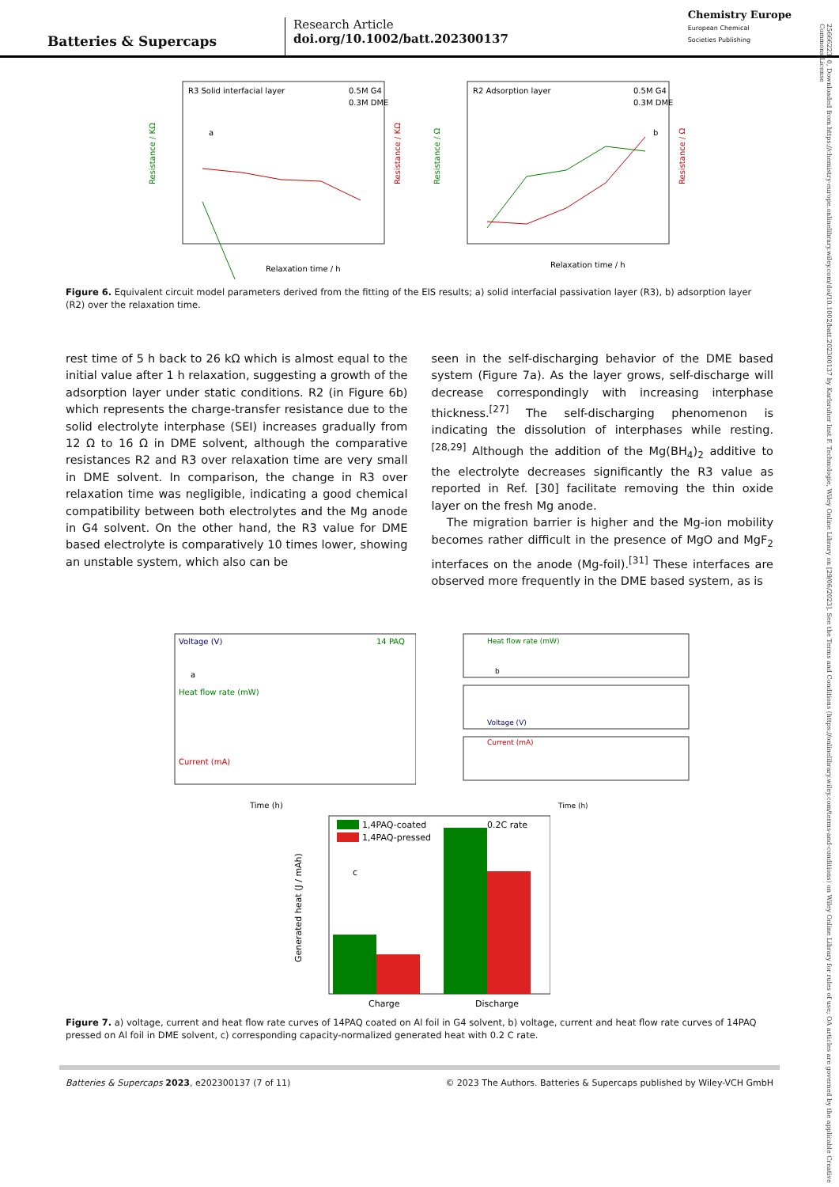Batteries & Supercaps
Research Article
doi.org/10.1002/batt.202300137
Chemistry Europe
European Chemical
Societies Publishing
R3 Solid interfacial layer
0.5M G4
0.3M DME
a
Relaxation time / h
Resistance / KΩ
Resistance / KΩ
R2 Adsorption layer
0.5M G4
0.3M DME
b
Relaxation time / h
Resistance / Ω
Resistance / Ω
Figure 6. Equivalent circuit model parameters derived from the fitting of the EIS results; a) solid interfacial passivation layer (R3), b) adsorption layer (R2) over the relaxation time.
rest time of 5 h back to 26 kΩ which is almost equal to the initial value after 1 h relaxation, suggesting a growth of the adsorption layer under static conditions. R2 (in Figure 6b) which represents the charge-transfer resistance due to the solid electrolyte interphase (SEI) increases gradually from 12 Ω to 16 Ω in DME solvent, although the comparative resistances R2 and R3 over relaxation time are very small in DME solvent. In comparison, the change in R3 over relaxation time was negligible, indicating a good chemical compatibility between both electrolytes and the Mg anode in G4 solvent. On the other hand, the R3 value for DME based electrolyte is comparatively 10 times lower, showing an unstable system, which also can be
seen in the self-discharging behavior of the DME based system (Figure 7a). As the layer grows, self-discharge will decrease correspondingly with increasing interphase thickness.<sup>[27]</sup> The self-discharging phenomenon is indicating the dissolution of interphases while resting.<sup>[28,29]</sup> Although the addition of the Mg(BH<sub>4</sub>)<sub>2</sub> additive to the electrolyte decreases significantly the R3 value as reported in Ref. [30] facilitate removing the thin oxide layer on the fresh Mg anode.
The migration barrier is higher and the Mg-ion mobility becomes rather difficult in the presence of MgO and MgF<sub>2</sub> interfaces on the anode (Mg-foil).<sup>[31]</sup> These interfaces are observed more frequently in the DME based system, as is
Voltage (V)
14 PAQ
a
Heat flow rate (mW)
Current (mA)
Time (h)
Heat flow rate (mW)
b
Voltage (V)
Current (mA)
Time (h)
1,4PAQ-coated
1,4PAQ-pressed
0.2C rate
c
Charge
Discharge
Generated heat (J / mAh)
Figure 7. a) voltage, current and heat flow rate curves of 14PAQ coated on Al foil in G4 solvent, b) voltage, current and heat flow rate curves of 14PAQ pressed on Al foil in DME solvent, c) corresponding capacity-normalized generated heat with 0.2 C rate.
Batteries & Supercaps 2023, e202300137 (7 of 11) © 2023 The Authors. Batteries & Supercaps published by Wiley-VCH GmbH
25666223, 0, Downloaded from https://chemistry-europe.onlinelibrary.wiley.com/doi/10.1002/batt.202300137 by Karlsruher Inst F. Technologie, Wiley Online Library on [29/06/2023]. See the Terms and Conditions (https://onlinelibrary.wiley.com/terms-and-conditions) on Wiley Online Library for rules of use; OA articles are governed by the applicable Creative Commons License